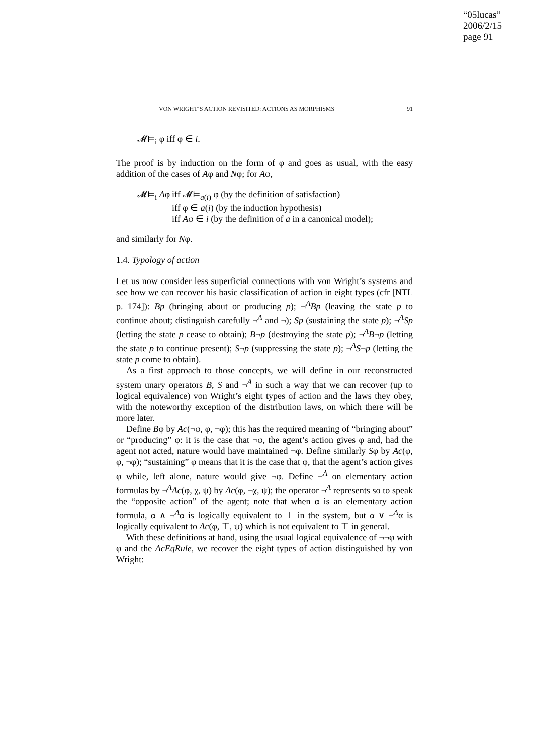“05lucas”
2006/2/15
page 91
VON WRIGHT’S ACTION REVISITED: ACTIONS AS MORPHISMS 91
𝓜⊨<sub>i</sub> φ iff φ ∈ i.
The proof is by induction on the form of φ and goes as usual, with the easy addition of the cases of Aφ and Nφ; for Aφ,
| 𝓜⊨<sub>i</sub> A φ | iff 𝓜⊨<sub>a(i)</sub> φ (by the definition of satisfaction) |
| | iff φ ∈ a ( i ) (by the induction hypothesis) |
| | iff A φ ∈ i (by the definition of a in a canonical model); |
and similarly for Nφ.
1.4. Typology of action
Let us now consider less superficial connections with von Wright’s systems and see how we can recover his basic classification of action in eight types (cfr [NTL p. 174]): Bp (bringing about or producing p); ¬<sup>A</sup>Bp (leaving the state p to continue about; distinguish carefully ¬<sup>A</sup> and ¬); Sp (sustaining the state p); ¬<sup>A</sup>Sp (letting the state p cease to obtain); B¬p (destroying the state p); ¬<sup>A</sup>B¬p (letting the state p to continue present); S¬p (suppressing the state p); ¬<sup>A</sup>S¬p (letting the state p come to obtain).
As a first approach to those concepts, we will define in our reconstructed system unary operators B, S and ¬<sup>A</sup> in such a way that we can recover (up to logical equivalence) von Wright’s eight types of action and the laws they obey, with the noteworthy exception of the distribution laws, on which there will be more later.
Define Bφ by Ac(¬φ, φ, ¬φ); this has the required meaning of “bringing about” or “producing” φ: it is the case that ¬φ, the agent’s action gives φ and, had the agent not acted, nature would have maintained ¬φ. Define similarly Sφ by Ac(φ, φ, ¬φ); “sustaining” φ means that it is the case that φ, that the agent’s action gives φ while, left alone, nature would give ¬φ. Define ¬<sup>A</sup> on elementary action formulas by ¬<sup>A</sup>Ac(φ, χ, ψ) by Ac(φ, ¬χ, ψ); the operator ¬<sup>A</sup> represents so to speak the “opposite action” of the agent; note that when α is an elementary action formula, α ∧ ¬<sup>A</sup>α is logically equivalent to ⊥ in the system, but α ∨ ¬<sup>A</sup>α is logically equivalent to Ac(φ, ⊤, ψ) which is not equivalent to ⊤ in general.
With these definitions at hand, using the usual logical equivalence of ¬¬φ with φ and the AcEqRule, we recover the eight types of action distinguished by von Wright: